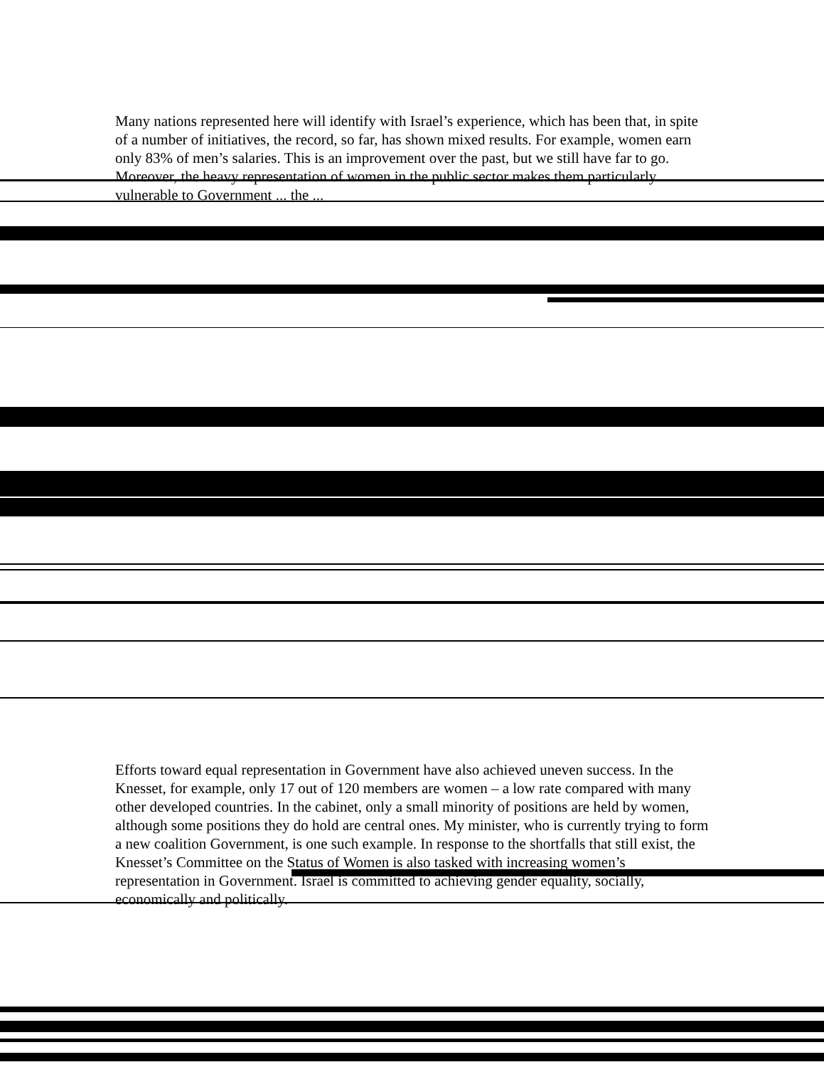Many nations represented here will identify with Israel’s experience, which has been that, in spite of a number of initiatives, the record, so far, has shown mixed results. For example, women earn only 83% of men’s salaries. This is an improvement over the past, but we still have far to go. Moreover, the heavy representation of women in the public sector makes them particularly vulnerable to Government ... the ...
Efforts toward equal representation in Government have also achieved uneven success. In the Knesset, for example, only 17 out of 120 members are women – a low rate compared with many other developed countries. In the cabinet, only a small minority of positions are held by women, although some positions they do hold are central ones. My minister, who is currently trying to form a new coalition Government, is one such example. In response to the shortfalls that still exist, the Knesset’s Committee on the Status of Women is also tasked with increasing women’s representation in Government. Israel is committed to achieving gender equality, socially, economically and politically.